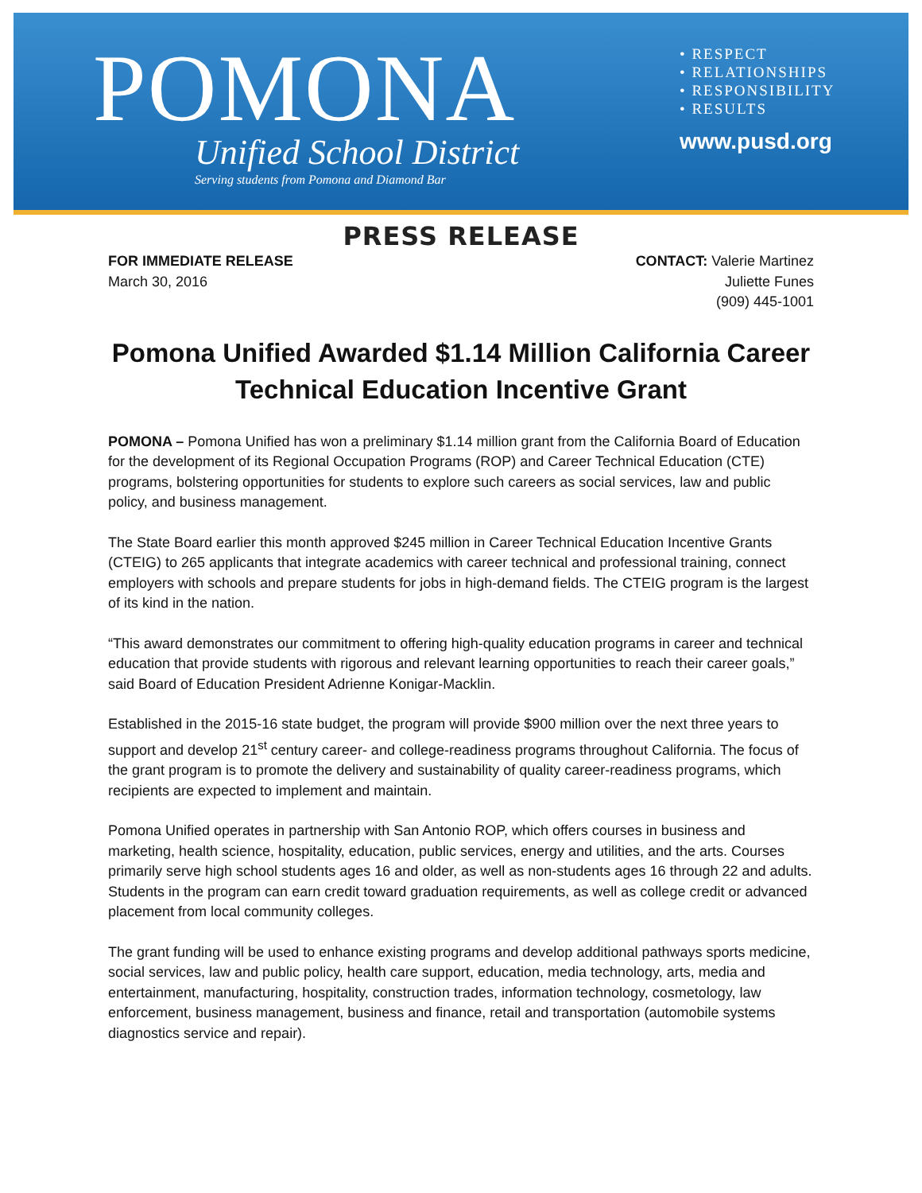POMONA
Unified School District
Serving students from Pomona and Diamond Bar
• RESPECT
• RELATIONSHIPS
• RESPONSIBILITY
• RESULTS
www.pusd.org
PRESS RELEASE
FOR IMMEDIATE RELEASE
March 30, 2016
CONTACT: Valerie Martinez
Juliette Funes
(909) 445-1001
Pomona Unified Awarded $1.14 Million California Career Technical Education Incentive Grant
POMONA – Pomona Unified has won a preliminary $1.14 million grant from the California Board of Education for the development of its Regional Occupation Programs (ROP) and Career Technical Education (CTE) programs, bolstering opportunities for students to explore such careers as social services, law and public policy, and business management.
The State Board earlier this month approved $245 million in Career Technical Education Incentive Grants (CTEIG) to 265 applicants that integrate academics with career technical and professional training, connect employers with schools and prepare students for jobs in high-demand fields. The CTEIG program is the largest of its kind in the nation.
“This award demonstrates our commitment to offering high-quality education programs in career and technical education that provide students with rigorous and relevant learning opportunities to reach their career goals,” said Board of Education President Adrienne Konigar-Macklin.
Established in the 2015-16 state budget, the program will provide $900 million over the next three years to support and develop 21<sup>st</sup> century career- and college-readiness programs throughout California. The focus of the grant program is to promote the delivery and sustainability of quality career-readiness programs, which recipients are expected to implement and maintain.
Pomona Unified operates in partnership with San Antonio ROP, which offers courses in business and marketing, health science, hospitality, education, public services, energy and utilities, and the arts. Courses primarily serve high school students ages 16 and older, as well as non-students ages 16 through 22 and adults. Students in the program can earn credit toward graduation requirements, as well as college credit or advanced placement from local community colleges.
The grant funding will be used to enhance existing programs and develop additional pathways sports medicine, social services, law and public policy, health care support, education, media technology, arts, media and entertainment, manufacturing, hospitality, construction trades, information technology, cosmetology, law enforcement, business management, business and finance, retail and transportation (automobile systems diagnostics service and repair).